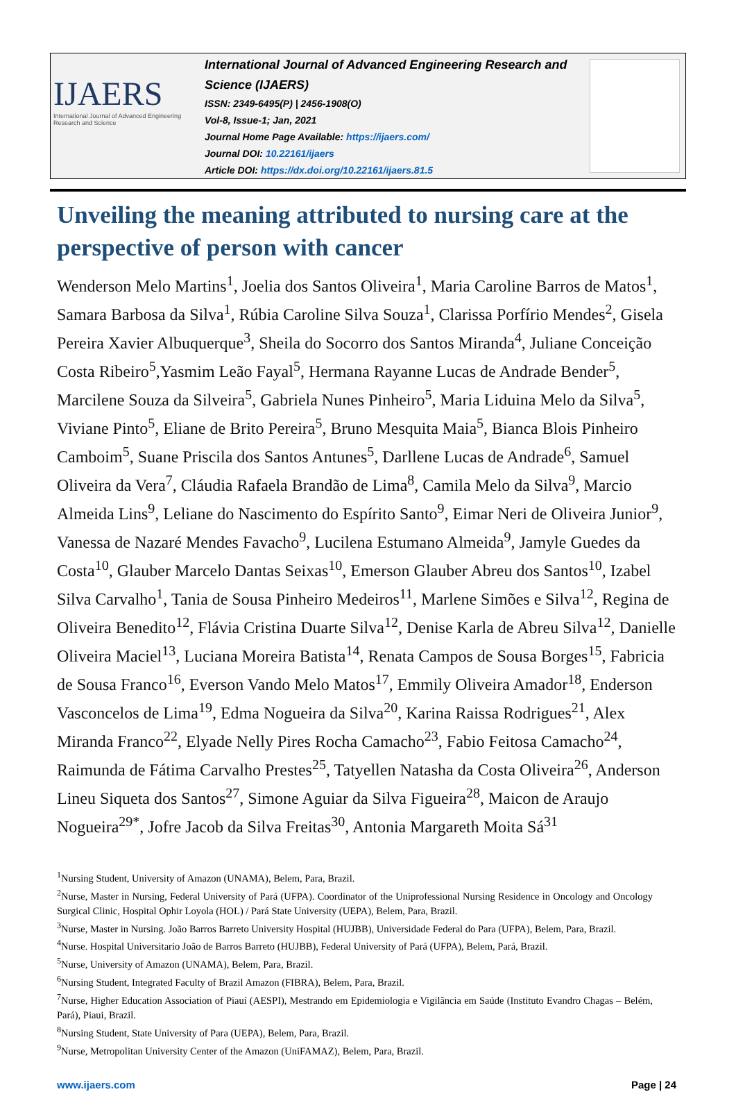IJAERS
International Journal of Advanced Engineering Research and Science
International Journal of Advanced Engineering Research and Science (IJAERS)
ISSN: 2349-6495(P) | 2456-1908(O)
Vol-8, Issue-1; Jan, 2021
Journal Home Page Available: https://ijaers.com/
Journal DOI: 10.22161/ijaers
Article DOI: https://dx.doi.org/10.22161/ijaers.81.5
Unveiling the meaning attributed to nursing care at the perspective of person with cancer
Wenderson Melo Martins<sup>1</sup>, Joelia dos Santos Oliveira<sup>1</sup>, Maria Caroline Barros de Matos<sup>1</sup>, Samara Barbosa da Silva<sup>1</sup>, Rúbia Caroline Silva Souza<sup>1</sup>, Clarissa Porfírio Mendes<sup>2</sup>, Gisela Pereira Xavier Albuquerque<sup>3</sup>, Sheila do Socorro dos Santos Miranda<sup>4</sup>, Juliane Conceição Costa Ribeiro<sup>5</sup>,Yasmim Leão Fayal<sup>5</sup>, Hermana Rayanne Lucas de Andrade Bender<sup>5</sup>, Marcilene Souza da Silveira<sup>5</sup>, Gabriela Nunes Pinheiro<sup>5</sup>, Maria Liduina Melo da Silva<sup>5</sup>, Viviane Pinto<sup>5</sup>, Eliane de Brito Pereira<sup>5</sup>, Bruno Mesquita Maia<sup>5</sup>, Bianca Blois Pinheiro Camboim<sup>5</sup>, Suane Priscila dos Santos Antunes<sup>5</sup>, Darllene Lucas de Andrade<sup>6</sup>, Samuel Oliveira da Vera<sup>7</sup>, Cláudia Rafaela Brandão de Lima<sup>8</sup>, Camila Melo da Silva<sup>9</sup>, Marcio Almeida Lins<sup>9</sup>, Leliane do Nascimento do Espírito Santo<sup>9</sup>, Eimar Neri de Oliveira Junior<sup>9</sup>, Vanessa de Nazaré Mendes Favacho<sup>9</sup>, Lucilena Estumano Almeida<sup>9</sup>, Jamyle Guedes da Costa<sup>10</sup>, Glauber Marcelo Dantas Seixas<sup>10</sup>, Emerson Glauber Abreu dos Santos<sup>10</sup>, Izabel Silva Carvalho<sup>1</sup>, Tania de Sousa Pinheiro Medeiros<sup>11</sup>, Marlene Simões e Silva<sup>12</sup>, Regina de Oliveira Benedito<sup>12</sup>, Flávia Cristina Duarte Silva<sup>12</sup>, Denise Karla de Abreu Silva<sup>12</sup>, Danielle Oliveira Maciel<sup>13</sup>, Luciana Moreira Batista<sup>14</sup>, Renata Campos de Sousa Borges<sup>15</sup>, Fabricia de Sousa Franco<sup>16</sup>, Everson Vando Melo Matos<sup>17</sup>, Emmily Oliveira Amador<sup>18</sup>, Enderson Vasconcelos de Lima<sup>19</sup>, Edma Nogueira da Silva<sup>20</sup>, Karina Raissa Rodrigues<sup>21</sup>, Alex Miranda Franco<sup>22</sup>, Elyade Nelly Pires Rocha Camacho<sup>23</sup>, Fabio Feitosa Camacho<sup>24</sup>, Raimunda de Fátima Carvalho Prestes<sup>25</sup>, Tatyellen Natasha da Costa Oliveira<sup>26</sup>, Anderson Lineu Siqueta dos Santos<sup>27</sup>, Simone Aguiar da Silva Figueira<sup>28</sup>, Maicon de Araujo Nogueira<sup>29*</sup>, Jofre Jacob da Silva Freitas<sup>30</sup>, Antonia Margareth Moita Sá<sup>31</sup>
<sup>1</sup> Nursing Student, University of Amazon (UNAMA), Belem, Para, Brazil.
<sup>2</sup> Nurse, Master in Nursing, Federal University of Pará (UFPA). Coordinator of the Uniprofessional Nursing Residence in Oncology and Oncology Surgical Clinic, Hospital Ophir Loyola (HOL) / Pará State University (UEPA), Belem, Para, Brazil.
<sup>3</sup> Nurse, Master in Nursing. João Barros Barreto University Hospital (HUJBB), Universidade Federal do Para (UFPA), Belem, Para, Brazil.
<sup>4</sup> Nurse. Hospital Universitario João de Barros Barreto (HUJBB), Federal University of Pará (UFPA), Belem, Pará, Brazil.
<sup>5</sup> Nurse, University of Amazon (UNAMA), Belem, Para, Brazil.
<sup>6</sup> Nursing Student, Integrated Faculty of Brazil Amazon (FIBRA), Belem, Para, Brazil.
<sup>7</sup> Nurse, Higher Education Association of Piauí (AESPI), Mestrando em Epidemiologia e Vigilância em Saúde (Instituto Evandro Chagas – Belém, Pará), Piaui, Brazil.
<sup>8</sup> Nursing Student, State University of Para (UEPA), Belem, Para, Brazil.
<sup>9</sup> Nurse, Metropolitan University Center of the Amazon (UniFAMAZ), Belem, Para, Brazil.
www.ijaers.com Page | 24